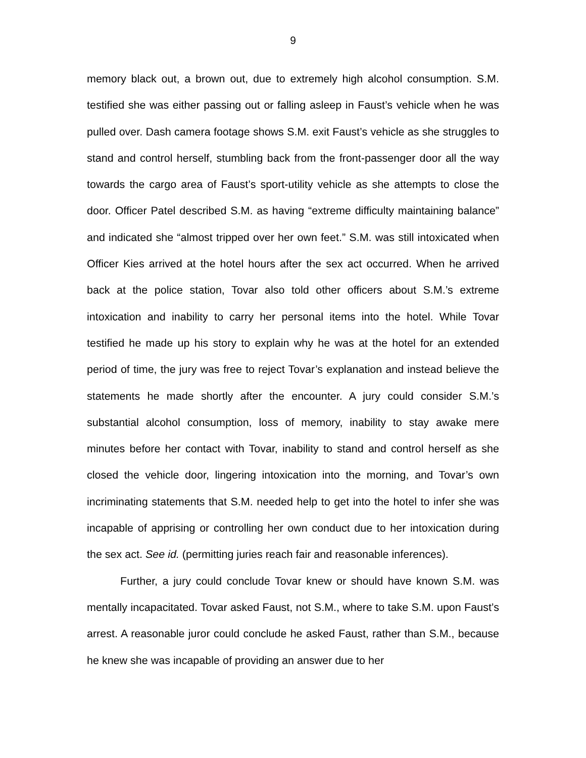9
memory black out, a brown out, due to extremely high alcohol consumption. S.M. testified she was either passing out or falling asleep in Faust’s vehicle when he was pulled over. Dash camera footage shows S.M. exit Faust’s vehicle as she struggles to stand and control herself, stumbling back from the front-passenger door all the way towards the cargo area of Faust’s sport-utility vehicle as she attempts to close the door. Officer Patel described S.M. as having “extreme difficulty maintaining balance” and indicated she “almost tripped over her own feet.” S.M. was still intoxicated when Officer Kies arrived at the hotel hours after the sex act occurred. When he arrived back at the police station, Tovar also told other officers about S.M.’s extreme intoxication and inability to carry her personal items into the hotel. While Tovar testified he made up his story to explain why he was at the hotel for an extended period of time, the jury was free to reject Tovar’s explanation and instead believe the statements he made shortly after the encounter. A jury could consider S.M.’s substantial alcohol consumption, loss of memory, inability to stay awake mere minutes before her contact with Tovar, inability to stand and control herself as she closed the vehicle door, lingering intoxication into the morning, and Tovar’s own incriminating statements that S.M. needed help to get into the hotel to infer she was incapable of apprising or controlling her own conduct due to her intoxication during the sex act. See id. (permitting juries reach fair and reasonable inferences).
Further, a jury could conclude Tovar knew or should have known S.M. was mentally incapacitated. Tovar asked Faust, not S.M., where to take S.M. upon Faust’s arrest. A reasonable juror could conclude he asked Faust, rather than S.M., because he knew she was incapable of providing an answer due to her